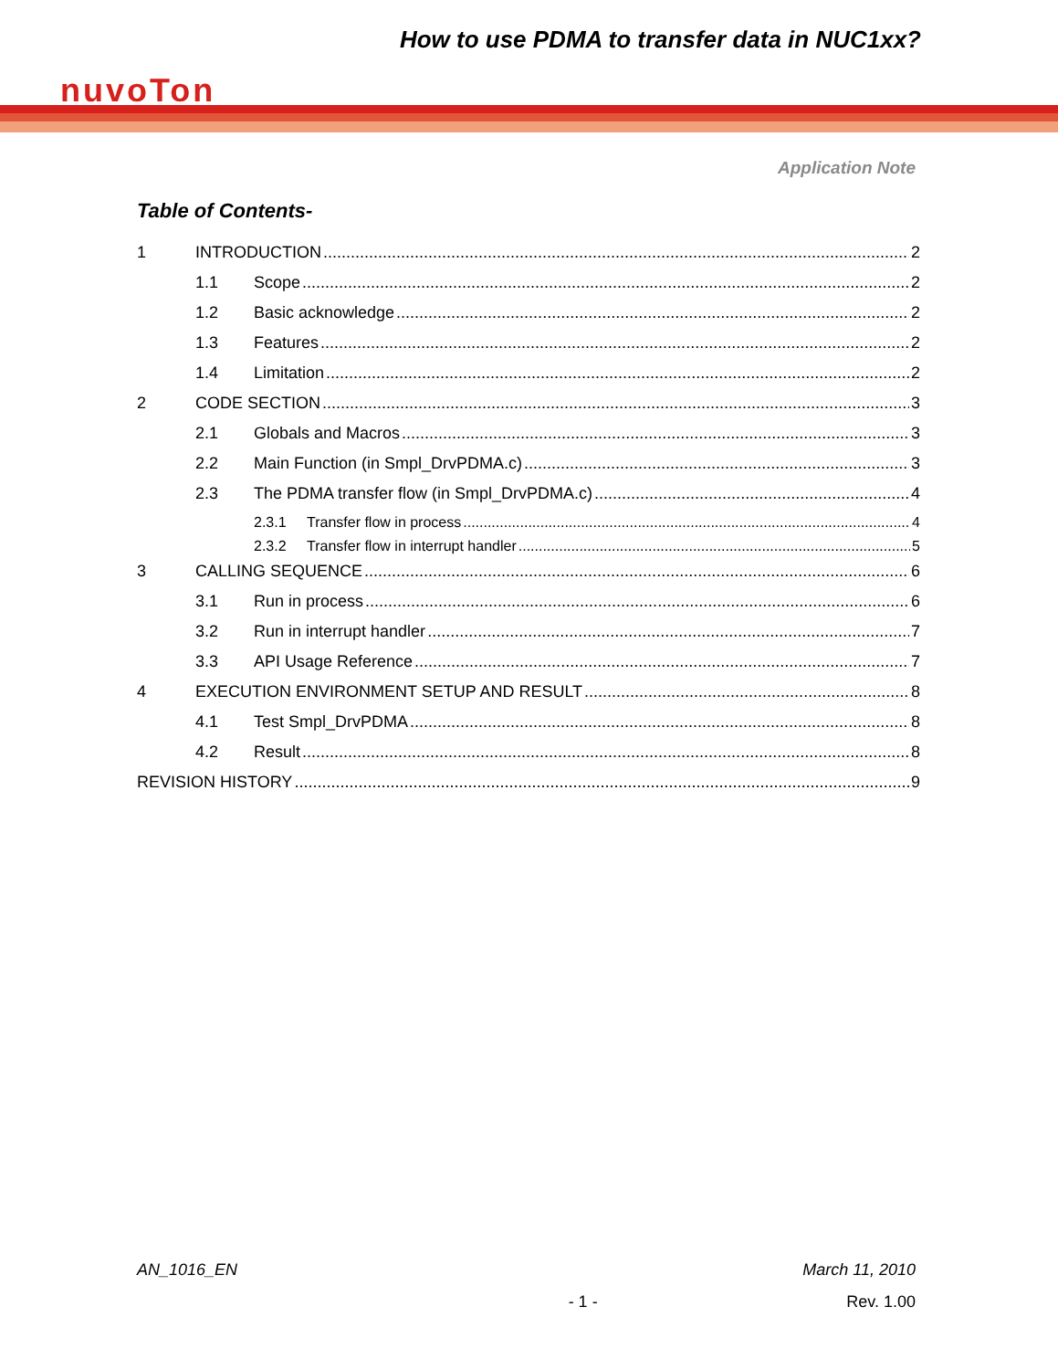How to use PDMA to transfer data in NUC1xx?
nuvoTon
Application Note
Table of Contents-
1 INTRODUCTION 2
1.1 Scope 2
1.2 Basic acknowledge 2
1.3 Features 2
1.4 Limitation 2
2 CODE SECTION 3
2.1 Globals and Macros 3
2.2 Main Function (in Smpl_DrvPDMA.c) 3
2.3 The PDMA transfer flow (in Smpl_DrvPDMA.c) 4
2.3.1 Transfer flow in process 4
2.3.2 Transfer flow in interrupt handler 5
3 CALLING SEQUENCE 6
3.1 Run in process 6
3.2 Run in interrupt handler 7
3.3 API Usage Reference 7
4 EXECUTION ENVIRONMENT SETUP AND RESULT 8
4.1 Test Smpl_DrvPDMA 8
4.2 Result 8
REVISION HISTORY 9
AN_1016_EN March 11, 2010
- 1 - Rev. 1.00